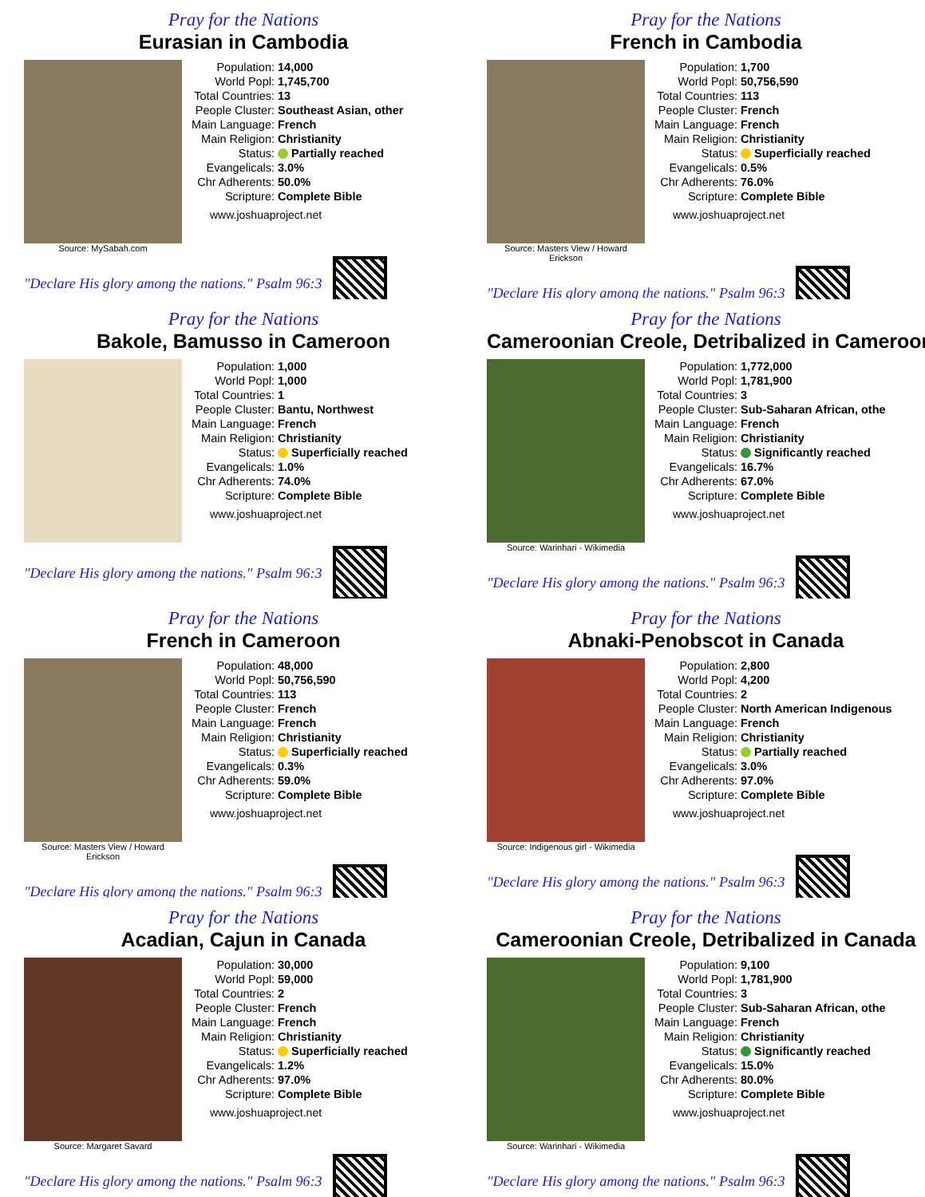Pray for the Nations
Eurasian in Cambodia
Source: MySabah.com
| Population: | 14,000 |
| World Popl: | 1,745,700 |
| Total Countries: | 13 |
| People Cluster: | Southeast Asian, other |
| Main Language: | French |
| Main Religion: | Christianity |
| Status: | Partially reached |
| Evangelicals: | 3.0% |
| Chr Adherents: | 50.0% |
| Scripture: | Complete Bible |
www.joshuaproject.net
"Declare His glory among the nations." Psalm 96:3
Pray for the Nations
French in Cambodia
Source: Masters View / Howard Erickson
| Population: | 1,700 |
| World Popl: | 50,756,590 |
| Total Countries: | 113 |
| People Cluster: | French |
| Main Language: | French |
| Main Religion: | Christianity |
| Status: | Superficially reached |
| Evangelicals: | 0.5% |
| Chr Adherents: | 76.0% |
| Scripture: | Complete Bible |
www.joshuaproject.net
"Declare His glory among the nations." Psalm 96:3
Pray for the Nations
Bakole, Bamusso in Cameroon
| Population: | 1,000 |
| World Popl: | 1,000 |
| Total Countries: | 1 |
| People Cluster: | Bantu, Northwest |
| Main Language: | French |
| Main Religion: | Christianity |
| Status: | Superficially reached |
| Evangelicals: | 1.0% |
| Chr Adherents: | 74.0% |
| Scripture: | Complete Bible |
www.joshuaproject.net
"Declare His glory among the nations." Psalm 96:3
Pray for the Nations
Cameroonian Creole, Detribalized in Cameroon
Source: Warinhari - Wikimedia
| Population: | 1,772,000 |
| World Popl: | 1,781,900 |
| Total Countries: | 3 |
| People Cluster: | Sub-Saharan African, othe |
| Main Language: | French |
| Main Religion: | Christianity |
| Status: | Significantly reached |
| Evangelicals: | 16.7% |
| Chr Adherents: | 67.0% |
| Scripture: | Complete Bible |
www.joshuaproject.net
"Declare His glory among the nations." Psalm 96:3
Pray for the Nations
French in Cameroon
Source: Masters View / Howard Erickson
| Population: | 48,000 |
| World Popl: | 50,756,590 |
| Total Countries: | 113 |
| People Cluster: | French |
| Main Language: | French |
| Main Religion: | Christianity |
| Status: | Superficially reached |
| Evangelicals: | 0.3% |
| Chr Adherents: | 59.0% |
| Scripture: | Complete Bible |
www.joshuaproject.net
"Declare His glory among the nations." Psalm 96:3
Pray for the Nations
Abnaki-Penobscot in Canada
Source: Indigenous girl - Wikimedia
| Population: | 2,800 |
| World Popl: | 4,200 |
| Total Countries: | 2 |
| People Cluster: | North American Indigenous |
| Main Language: | French |
| Main Religion: | Christianity |
| Status: | Partially reached |
| Evangelicals: | 3.0% |
| Chr Adherents: | 97.0% |
| Scripture: | Complete Bible |
www.joshuaproject.net
"Declare His glory among the nations." Psalm 96:3
Pray for the Nations
Acadian, Cajun in Canada
Source: Margaret Savard
| Population: | 30,000 |
| World Popl: | 59,000 |
| Total Countries: | 2 |
| People Cluster: | French |
| Main Language: | French |
| Main Religion: | Christianity |
| Status: | Superficially reached |
| Evangelicals: | 1.2% |
| Chr Adherents: | 97.0% |
| Scripture: | Complete Bible |
www.joshuaproject.net
"Declare His glory among the nations." Psalm 96:3
Pray for the Nations
Cameroonian Creole, Detribalized in Canada
Source: Warinhari - Wikimedia
| Population: | 9,100 |
| World Popl: | 1,781,900 |
| Total Countries: | 3 |
| People Cluster: | Sub-Saharan African, othe |
| Main Language: | French |
| Main Religion: | Christianity |
| Status: | Significantly reached |
| Evangelicals: | 15.0% |
| Chr Adherents: | 80.0% |
| Scripture: | Complete Bible |
www.joshuaproject.net
"Declare His glory among the nations." Psalm 96:3